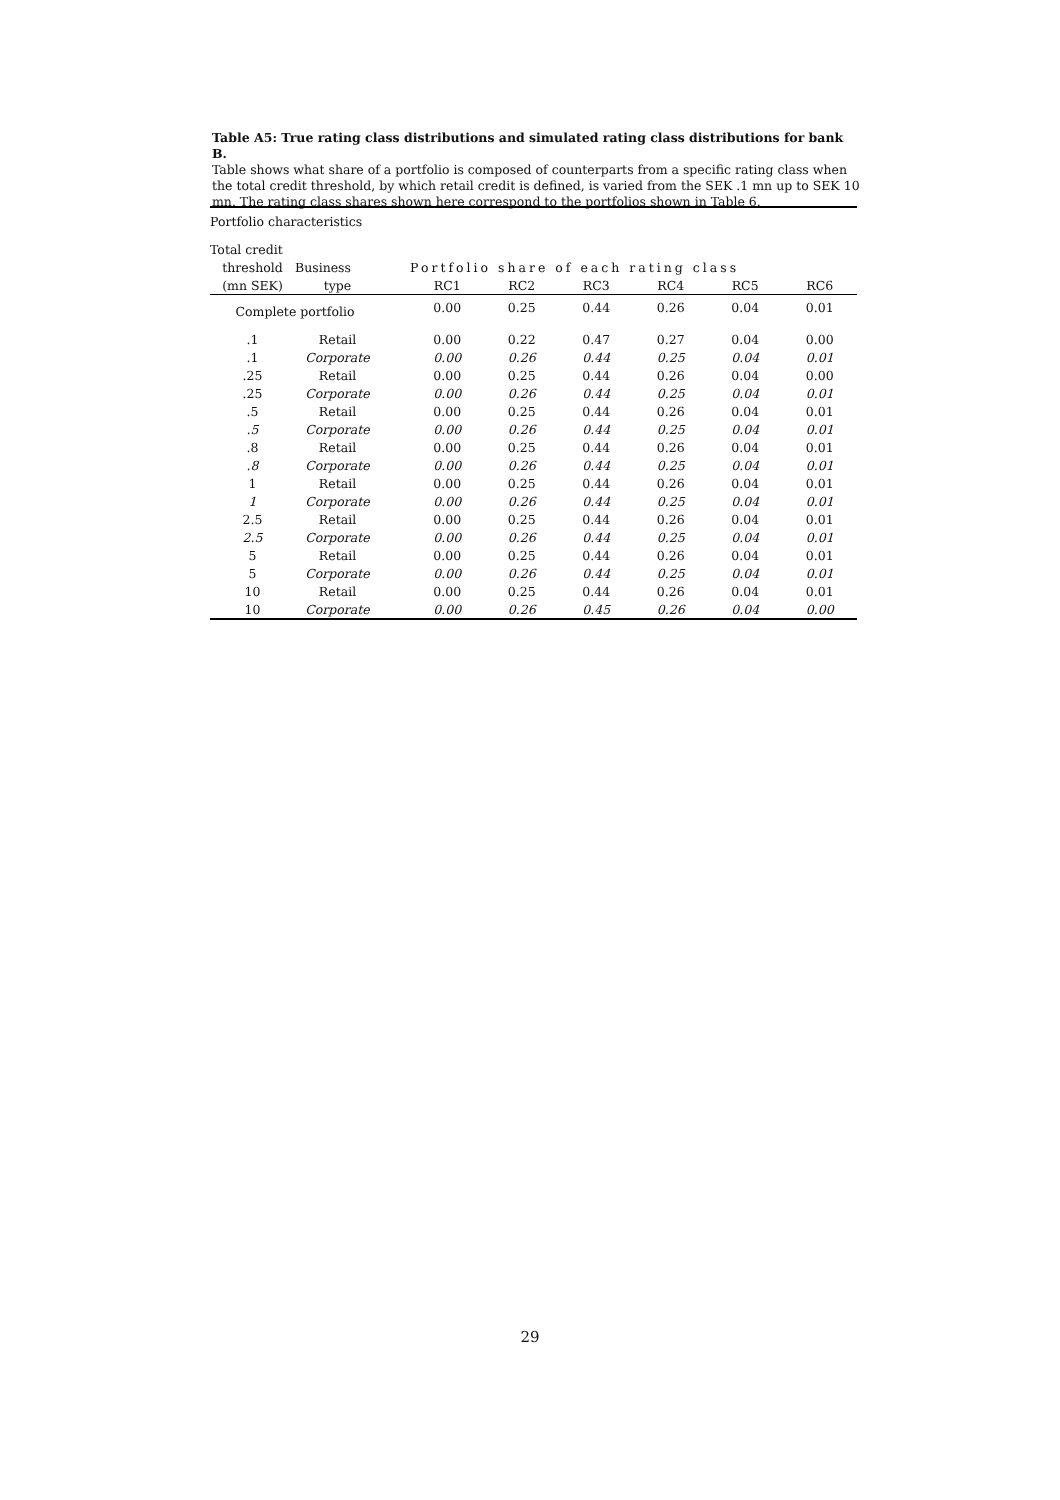Table A5: True rating class distributions and simulated rating class distributions for bank B.
Table shows what share of a portfolio is composed of counterparts from a specific rating class when the total credit threshold, by which retail credit is defined, is varied from the SEK .1 mn up to SEK 10 mn. The rating class shares shown here correspond to the portfolios shown in Table 6.
| Portfolio characteristics | | | | | | | | |
| Total credit | | | | | | | | |
| threshold | Business | | Portfolio share of each rating class | | | | | |
| (mn SEK) | type | | RC1 | RC2 | RC3 | RC4 | RC5 | RC6 |
| Complete portfolio | | | 0.00 | 0.25 | 0.44 | 0.26 | 0.04 | 0.01 |
| .1 | Retail | | 0.00 | 0.22 | 0.47 | 0.27 | 0.04 | 0.00 |
| .1 | Corporate | | 0.00 | 0.26 | 0.44 | 0.25 | 0.04 | 0.01 |
| .25 | Retail | | 0.00 | 0.25 | 0.44 | 0.26 | 0.04 | 0.00 |
| .25 | Corporate | | 0.00 | 0.26 | 0.44 | 0.25 | 0.04 | 0.01 |
| .5 | Retail | | 0.00 | 0.25 | 0.44 | 0.26 | 0.04 | 0.01 |
| .5 | Corporate | | 0.00 | 0.26 | 0.44 | 0.25 | 0.04 | 0.01 |
| .8 | Retail | | 0.00 | 0.25 | 0.44 | 0.26 | 0.04 | 0.01 |
| .8 | Corporate | | 0.00 | 0.26 | 0.44 | 0.25 | 0.04 | 0.01 |
| 1 | Retail | | 0.00 | 0.25 | 0.44 | 0.26 | 0.04 | 0.01 |
| 1 | Corporate | | 0.00 | 0.26 | 0.44 | 0.25 | 0.04 | 0.01 |
| 2.5 | Retail | | 0.00 | 0.25 | 0.44 | 0.26 | 0.04 | 0.01 |
| 2.5 | Corporate | | 0.00 | 0.26 | 0.44 | 0.25 | 0.04 | 0.01 |
| 5 | Retail | | 0.00 | 0.25 | 0.44 | 0.26 | 0.04 | 0.01 |
| 5 | Corporate | | 0.00 | 0.26 | 0.44 | 0.25 | 0.04 | 0.01 |
| 10 | Retail | | 0.00 | 0.25 | 0.44 | 0.26 | 0.04 | 0.01 |
| 10 | Corporate | | 0.00 | 0.26 | 0.45 | 0.26 | 0.04 | 0.00 |
29